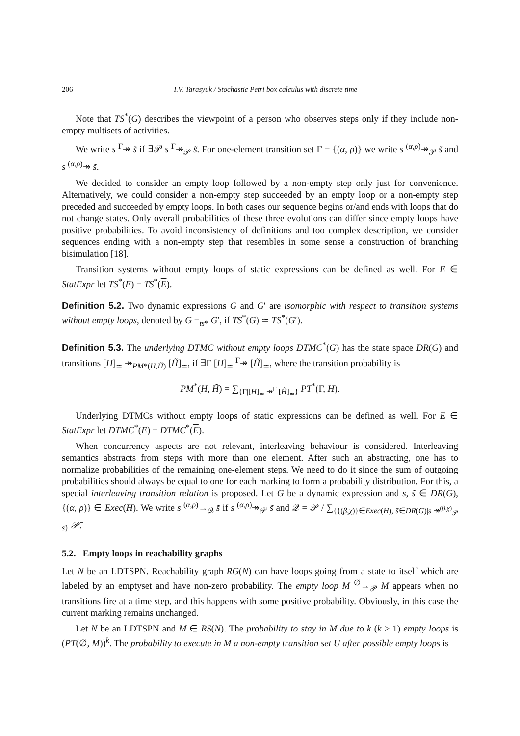206 I.V. Tarasyuk / Stochastic Petri box calculus with discrete time
Note that TS<sup>*</sup>(G) describes the viewpoint of a person who observes steps only if they include non-empty multisets of activities.
We write s <sup>Γ</sup>↠ s̃ if ∃𝒫 s <sup>Γ</sup>↠<sub>𝒫</sub> s̃. For one-element transition set Γ = {(α, ρ)} we write s <sup>(α,ρ)</sup>↠<sub>𝒫</sub> s̃ and s <sup>(α,ρ)</sup>↠ s̃.
We decided to consider an empty loop followed by a non-empty step only just for convenience. Alternatively, we could consider a non-empty step succeeded by an empty loop or a non-empty step preceded and succeeded by empty loops. In both cases our sequence begins or/and ends with loops that do not change states. Only overall probabilities of these three evolutions can differ since empty loops have positive probabilities. To avoid inconsistency of definitions and too complex description, we consider sequences ending with a non-empty step that resembles in some sense a construction of branching bisimulation [18].
Transition systems without empty loops of static expressions can be defined as well. For E ∈ StatExpr let TS<sup>*</sup>(E) = TS<sup>*</sup>(E).
Definition 5.2. Two dynamic expressions G and G′ are isomorphic with respect to transition systems without empty loops, denoted by G =<sub>ts*</sub> G′, if TS<sup>*</sup>(G) ≃ TS<sup>*</sup>(G′).
Definition 5.3. The underlying DTMC without empty loops DTMC<sup>*</sup>(G) has the state space DR(G) and transitions [H]<sub>≃</sub> ↠<sub>PM*(H,H̃)</sub> [H̃]<sub>≃</sub>, if ∃Γ [H]<sub>≃</sub> <sup>Γ</sup>↠ [H̃]<sub>≃</sub>, where the transition probability is
PM<sup>*</sup>(H, H̃) = ∑<sub>{Γ|[H]<sub>≃</sub> ↠<sup>Γ</sup> [H̃]<sub>≃</sub>}</sub> PT<sup>*</sup>(Γ, H).
Underlying DTMCs without empty loops of static expressions can be defined as well. For E ∈ StatExpr let DTMC<sup>*</sup>(E) = DTMC<sup>*</sup>(E).
When concurrency aspects are not relevant, interleaving behaviour is considered. Interleaving semantics abstracts from steps with more than one element. After such an abstracting, one has to normalize probabilities of the remaining one-element steps. We need to do it since the sum of outgoing probabilities should always be equal to one for each marking to form a probability distribution. For this, a special interleaving transition relation is proposed. Let G be a dynamic expression and s, s̃ ∈ DR(G), {(α, ρ)} ∈ Exec(H). We write s <sup>(α,ρ)</sup>→<sub>𝒬</sub> s̃ if s <sup>(α,ρ)</sup>↠<sub>𝒫</sub> s̃ and 𝒬 = 𝒫 / ∑<sub>{{(β,χ)}∈Exec(H), s̄∈DR(G)|s ↠<sup>(β,χ)</sup><sub>𝒫̄</sub> s̄}</sub> 𝒫̄.
5.2. Empty loops in reachability graphs
Let N be an LDTSPN. Reachability graph RG(N) can have loops going from a state to itself which are labeled by an emptyset and have non-zero probability. The empty loop M <sup>∅</sup>→<sub>𝒫</sub> M appears when no transitions fire at a time step, and this happens with some positive probability. Obviously, in this case the current marking remains unchanged.
Let N be an LDTSPN and M ∈ RS(N). The probability to stay in M due to k (k ≥ 1) empty loops is (PT(∅, M))<sup>k</sup>. The probability to execute in M a non-empty transition set U after possible empty loops is